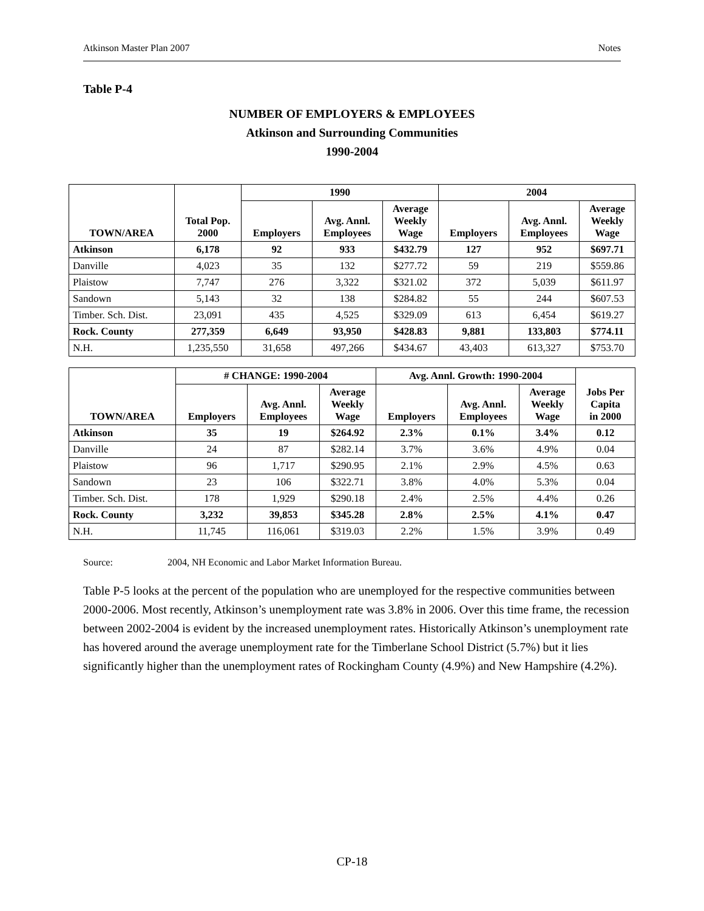Atkinson Master Plan 2007 Notes
Table P-4
NUMBER OF EMPLOYERS & EMPLOYEES
Atkinson and Surrounding Communities
1990-2004
| TOWN/AREA | Total Pop. 2000 | 1990 | | | 2004 | | |
| --- | --- | --- | --- | --- | --- | --- | --- |
| | | Employers | Avg. Annl. Employees | Average Weekly Wage | Employers | Avg. Annl. Employees | Average Weekly Wage |
| Atkinson | 6,178 | 92 | 933 | $432.79 | 127 | 952 | $697.71 |
| Danville | 4,023 | 35 | 132 | $277.72 | 59 | 219 | $559.86 |
| Plaistow | 7,747 | 276 | 3,322 | $321.02 | 372 | 5,039 | $611.97 |
| Sandown | 5,143 | 32 | 138 | $284.82 | 55 | 244 | $607.53 |
| Timber. Sch. Dist. | 23,091 | 435 | 4,525 | $329.09 | 613 | 6,454 | $619.27 |
| Rock. County | 277,359 | 6,649 | 93,950 | $428.83 | 9,881 | 133,803 | $774.11 |
| N.H. | 1,235,550 | 31,658 | 497,266 | $434.67 | 43,403 | 613,327 | $753.70 |
| TOWN/AREA | # CHANGE: 1990-2004 | | | Avg. Annl. Growth: 1990-2004 | | | Jobs Per Capita in 2000 |
| --- | --- | --- | --- | --- | --- | --- | --- |
| | Employers | Avg. Annl. Employees | Average Weekly Wage | Employers | Avg. Annl. Employees | Average Weekly Wage | |
| Atkinson | 35 | 19 | $264.92 | 2.3% | 0.1% | 3.4% | 0.12 |
| Danville | 24 | 87 | $282.14 | 3.7% | 3.6% | 4.9% | 0.04 |
| Plaistow | 96 | 1,717 | $290.95 | 2.1% | 2.9% | 4.5% | 0.63 |
| Sandown | 23 | 106 | $322.71 | 3.8% | 4.0% | 5.3% | 0.04 |
| Timber. Sch. Dist. | 178 | 1,929 | $290.18 | 2.4% | 2.5% | 4.4% | 0.26 |
| Rock. County | 3,232 | 39,853 | $345.28 | 2.8% | 2.5% | 4.1% | 0.47 |
| N.H. | 11,745 | 116,061 | $319.03 | 2.2% | 1.5% | 3.9% | 0.49 |
Source: 2004, NH Economic and Labor Market Information Bureau.
Table P-5 looks at the percent of the population who are unemployed for the respective communities between 2000-2006. Most recently, Atkinson’s unemployment rate was 3.8% in 2006. Over this time frame, the recession between 2002-2004 is evident by the increased unemployment rates. Historically Atkinson’s unemployment rate has hovered around the average unemployment rate for the Timberlane School District (5.7%) but it lies significantly higher than the unemployment rates of Rockingham County (4.9%) and New Hampshire (4.2%).
CP-18